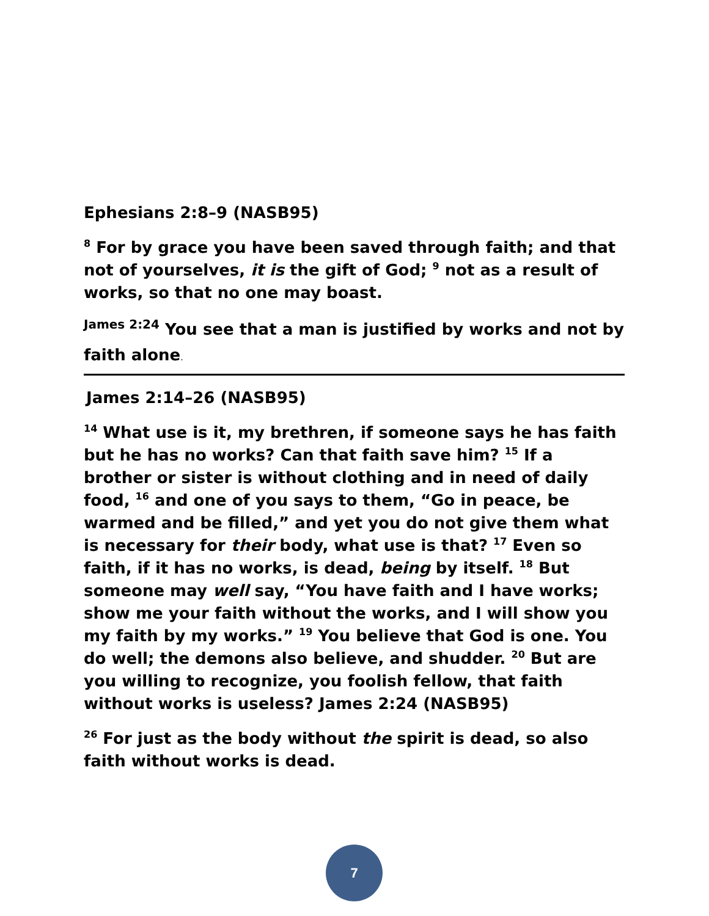Ephesians 2:8–9 (NASB95)
<sup>8</sup> For by grace you have been saved through faith; and that not of yourselves, it is the gift of God; <sup>9</sup> not as a result of works, so that no one may boast.
<sup>James 2:24</sup> You see that a man is justified by works and not by faith alone.
James 2:14–26 (NASB95)
<sup>14</sup> What use is it, my brethren, if someone says he has faith but he has no works? Can that faith save him? <sup>15</sup> If a brother or sister is without clothing and in need of daily food, <sup>16</sup> and one of you says to them, “Go in peace, be warmed and be filled,” and yet you do not give them what is necessary for their body, what use is that? <sup>17</sup> Even so faith, if it has no works, is dead, being by itself. <sup>18</sup> But someone may well say, “You have faith and I have works; show me your faith without the works, and I will show you my faith by my works.” <sup>19</sup> You believe that God is one. You do well; the demons also believe, and shudder. <sup>20</sup> But are you willing to recognize, you foolish fellow, that faith without works is useless? James 2:24 (NASB95)
<sup>26</sup> For just as the body without the spirit is dead, so also faith without works is dead.
7